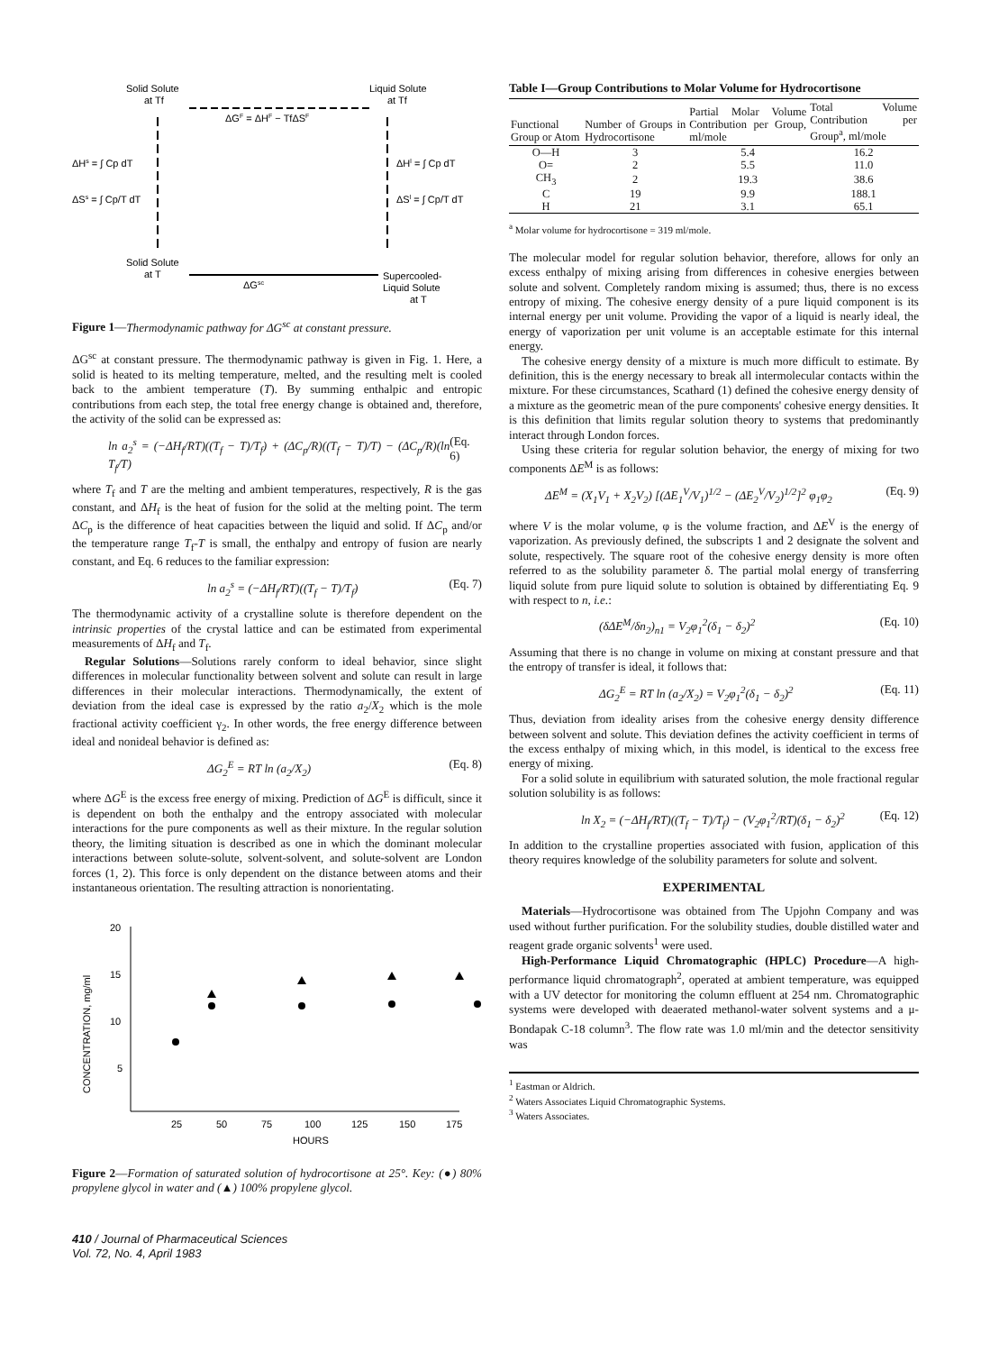Solid Solute
at Tf
Liquid Solute
at Tf
ΔGF = ΔHF − TfΔSF
ΔHs = ∫ Cp dT
ΔSs = ∫ Cp/T dT
ΔHl = ∫ Cp dT
ΔSl = ∫ Cp/T dT
Solid Solute
at T
ΔGsc
Supercooled-
Liquid Solute
at T
Figure 1—Thermodynamic pathway for ΔG<sup>sc</sup> at constant pressure.
ΔG<sup>sc</sup> at constant pressure. The thermodynamic pathway is given in Fig. 1. Here, a solid is heated to its melting temperature, melted, and the resulting melt is cooled back to the ambient temperature (T). By summing enthalpic and entropic contributions from each step, the total free energy change is obtained and, therefore, the activity of the solid can be expressed as:
ln a<sub>2</sub><sup>s</sup> = (−ΔH<sub>f</sub>/RT)((T<sub>f</sub> − T)/T<sub>f</sub>) + (ΔC<sub>p</sub>/R)((T<sub>f</sub> − T)/T) − (ΔC<sub>p</sub>/R)(ln T<sub>f</sub>/T) (Eq. 6)
where T<sub>f</sub> and T are the melting and ambient temperatures, respectively, R is the gas constant, and ΔH<sub>f</sub> is the heat of fusion for the solid at the melting point. The term ΔC<sub>p</sub> is the difference of heat capacities between the liquid and solid. If ΔC<sub>p</sub> and/or the temperature range T<sub>f</sub>-T is small, the enthalpy and entropy of fusion are nearly constant, and Eq. 6 reduces to the familiar expression:
ln a<sub>2</sub><sup>s</sup> = (−ΔH<sub>f</sub>/RT)((T<sub>f</sub> − T)/T<sub>f</sub>) (Eq. 7)
The thermodynamic activity of a crystalline solute is therefore dependent on the intrinsic properties of the crystal lattice and can be estimated from experimental measurements of ΔH<sub>f</sub> and T<sub>f</sub>.
Regular Solutions—Solutions rarely conform to ideal behavior, since slight differences in molecular functionality between solvent and solute can result in large differences in their molecular interactions. Thermodynamically, the extent of deviation from the ideal case is expressed by the ratio a<sub>2</sub>/X<sub>2</sub> which is the mole fractional activity coefficient γ<sub>2</sub>. In other words, the free energy difference between ideal and nonideal behavior is defined as:
ΔG<sub>2</sub><sup>E</sup> = RT ln (a<sub>2</sub>/X<sub>2</sub>) (Eq. 8)
where ΔG<sup>E</sup> is the excess free energy of mixing. Prediction of ΔG<sup>E</sup> is difficult, since it is dependent on both the enthalpy and the entropy associated with molecular interactions for the pure components as well as their mixture. In the regular solution theory, the limiting situation is described as one in which the dominant molecular interactions between solute-solute, solvent-solvent, and solute-solvent are London forces (1, 2). This force is only dependent on the distance between atoms and their instantaneous orientation. The resulting attraction is nonorientating.
CONCENTRATION, mg/ml
20
15
10
5
25
50
75
100
125
150
175
HOURS
Figure 2—Formation of saturated solution of hydrocortisone at 25°. Key: (●) 80% propylene glycol in water and (▲) 100% propylene glycol.
410 / Journal of Pharmaceutical Sciences
Vol. 72, No. 4, April 1983
Table I—Group Contributions to Molar Volume for Hydrocortisone
| Functional Group or Atom | Number of Groups in Hydrocortisone | Partial Molar Volume Contribution per Group, ml/mole | Total Volume Contribution per Group<sup>a</sup>, ml/mole |
| --- | --- | --- | --- |
| O—H | 3 | 5.4 | 16.2 |
| O= | 2 | 5.5 | 11.0 |
| CH<sub>3</sub> | 2 | 19.3 | 38.6 |
| C | 19 | 9.9 | 188.1 |
| H | 21 | 3.1 | 65.1 |
<sup>a</sup> Molar volume for hydrocortisone = 319 ml/mole.
The molecular model for regular solution behavior, therefore, allows for only an excess enthalpy of mixing arising from differences in cohesive energies between solute and solvent. Completely random mixing is assumed; thus, there is no excess entropy of mixing. The cohesive energy density of a pure liquid component is its internal energy per unit volume. Providing the vapor of a liquid is nearly ideal, the energy of vaporization per unit volume is an acceptable estimate for this internal energy.
The cohesive energy density of a mixture is much more difficult to estimate. By definition, this is the energy necessary to break all intermolecular contacts within the mixture. For these circumstances, Scathard (1) defined the cohesive energy density of a mixture as the geometric mean of the pure components' cohesive energy densities. It is this definition that limits regular solution theory to systems that predominantly interact through London forces.
Using these criteria for regular solution behavior, the energy of mixing for two components ΔE<sup>M</sup> is as follows:
ΔE<sup>M</sup> = (X<sub>1</sub>V<sub>1</sub> + X<sub>2</sub>V<sub>2</sub>) [(ΔE<sub>1</sub><sup>V</sup>/V<sub>1</sub>)<sup>1/2</sup> − (ΔE<sub>2</sub><sup>V</sup>/V<sub>2</sub>)<sup>1/2</sup>]<sup>2</sup> φ<sub>1</sub>φ<sub>2</sub> (Eq. 9)
where V is the molar volume, φ is the volume fraction, and ΔE<sup>V</sup> is the energy of vaporization. As previously defined, the subscripts 1 and 2 designate the solvent and solute, respectively. The square root of the cohesive energy density is more often referred to as the solubility parameter δ. The partial molal energy of transferring liquid solute from pure liquid solute to solution is obtained by differentiating Eq. 9 with respect to n, i.e.:
(δΔE<sup>M</sup>/δn<sub>2</sub>)<sub>n1</sub> = V<sub>2</sub>φ<sub>1</sub><sup>2</sup>(δ<sub>1</sub> − δ<sub>2</sub>)<sup>2</sup> (Eq. 10)
Assuming that there is no change in volume on mixing at constant pressure and that the entropy of transfer is ideal, it follows that:
ΔG<sub>2</sub><sup>E</sup> = RT ln (a<sub>2</sub>/X<sub>2</sub>) = V<sub>2</sub>φ<sub>1</sub><sup>2</sup>(δ<sub>1</sub> − δ<sub>2</sub>)<sup>2</sup> (Eq. 11)
Thus, deviation from ideality arises from the cohesive energy density difference between solvent and solute. This deviation defines the activity coefficient in terms of the excess enthalpy of mixing which, in this model, is identical to the excess free energy of mixing.
For a solid solute in equilibrium with saturated solution, the mole fractional regular solution solubility is as follows:
ln X<sub>2</sub> = (−ΔH<sub>f</sub>/RT)((T<sub>f</sub> − T)/T<sub>f</sub>) − (V<sub>2</sub>φ<sub>1</sub><sup>2</sup>/RT)(δ<sub>1</sub> − δ<sub>2</sub>)<sup>2</sup> (Eq. 12)
In addition to the crystalline properties associated with fusion, application of this theory requires knowledge of the solubility parameters for solute and solvent.
EXPERIMENTAL
Materials—Hydrocortisone was obtained from The Upjohn Company and was used without further purification. For the solubility studies, double distilled water and reagent grade organic solvents<sup>1</sup> were used.
High-Performance Liquid Chromatographic (HPLC) Procedure—A high-performance liquid chromatograph<sup>2</sup>, operated at ambient temperature, was equipped with a UV detector for monitoring the column effluent at 254 nm. Chromatographic systems were developed with deaerated methanol-water solvent systems and a μ-Bondapak C-18 column<sup>3</sup>. The flow rate was 1.0 ml/min and the detector sensitivity was
<sup>1</sup> Eastman or Aldrich.
<sup>2</sup> Waters Associates Liquid Chromatographic Systems.
<sup>3</sup> Waters Associates.